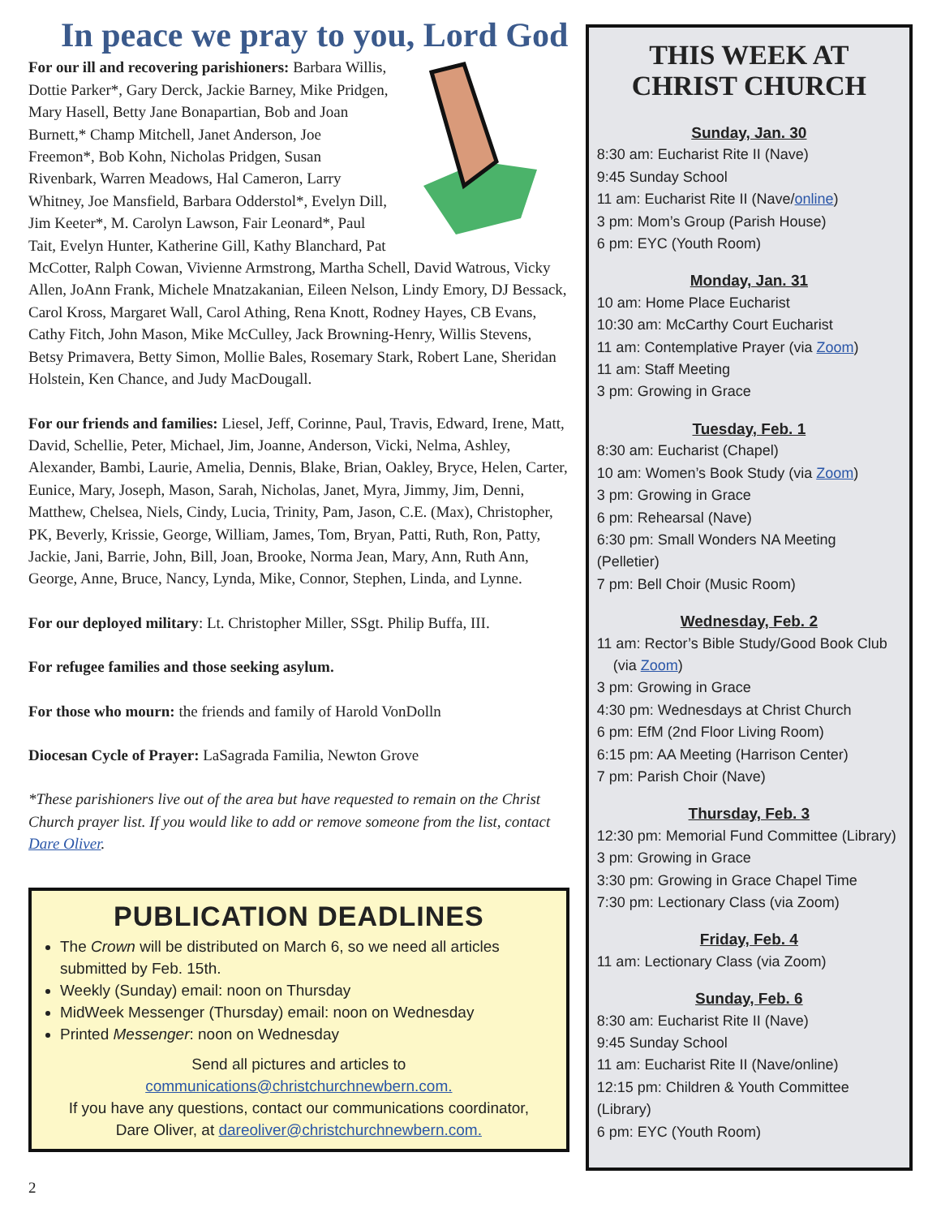In peace we pray to you, Lord God
For our ill and recovering parishioners: Barbara Willis, Dottie Parker*, Gary Derck, Jackie Barney, Mike Pridgen, Mary Hasell, Betty Jane Bonapartian, Bob and Joan Burnett,* Champ Mitchell, Janet Anderson, Joe Freemon*, Bob Kohn, Nicholas Pridgen, Susan Rivenbark, Warren Meadows, Hal Cameron, Larry Whitney, Joe Mansfield, Barbara Odderstol*, Evelyn Dill, Jim Keeter*, M. Carolyn Lawson, Fair Leonard*, Paul Tait, Evelyn Hunter, Katherine Gill, Kathy Blanchard, Pat McCotter, Ralph Cowan, Vivienne Armstrong, Martha Schell, David Watrous, Vicky Allen, JoAnn Frank, Michele Mnatzakanian, Eileen Nelson, Lindy Emory, DJ Bessack, Carol Kross, Margaret Wall, Carol Athing, Rena Knott, Rodney Hayes, CB Evans, Cathy Fitch, John Mason, Mike McCulley, Jack Browning-Henry, Willis Stevens, Betsy Primavera, Betty Simon, Mollie Bales, Rosemary Stark, Robert Lane, Sheridan Holstein, Ken Chance, and Judy MacDougall.
For our friends and families: Liesel, Jeff, Corinne, Paul, Travis, Edward, Irene, Matt, David, Schellie, Peter, Michael, Jim, Joanne, Anderson, Vicki, Nelma, Ashley, Alexander, Bambi, Laurie, Amelia, Dennis, Blake, Brian, Oakley, Bryce, Helen, Carter, Eunice, Mary, Joseph, Mason, Sarah, Nicholas, Janet, Myra, Jimmy, Jim, Denni, Matthew, Chelsea, Niels, Cindy, Lucia, Trinity, Pam, Jason, C.E. (Max), Christopher, PK, Beverly, Krissie, George, William, James, Tom, Bryan, Patti, Ruth, Ron, Patty, Jackie, Jani, Barrie, John, Bill, Joan, Brooke, Norma Jean, Mary, Ann, Ruth Ann, George, Anne, Bruce, Nancy, Lynda, Mike, Connor, Stephen, Linda, and Lynne.
For our deployed military: Lt. Christopher Miller, SSgt. Philip Buffa, III.
For refugee families and those seeking asylum.
For those who mourn: the friends and family of Harold VonDolln
Diocesan Cycle of Prayer: LaSagrada Familia, Newton Grove
*These parishioners live out of the area but have requested to remain on the Christ Church prayer list. If you would like to add or remove someone from the list, contact Dare Oliver.
PUBLICATION DEADLINES
The Crown will be distributed on March 6, so we need all articles submitted by Feb. 15th.
Weekly (Sunday) email: noon on Thursday
MidWeek Messenger (Thursday) email: noon on Wednesday
Printed Messenger: noon on Wednesday
Send all pictures and articles to communications@christchurchnewbern.com.
If you have any questions, contact our communications coordinator,
Dare Oliver, at dareoliver@christchurchnewbern.com.
THIS WEEK AT
CHRIST CHURCH
Sunday, Jan. 30
8:30 am: Eucharist Rite II (Nave)
9:45 Sunday School
11 am: Eucharist Rite II (Nave/online)
3 pm: Mom’s Group (Parish House)
6 pm: EYC (Youth Room)
Monday, Jan. 31
10 am: Home Place Eucharist
10:30 am: McCarthy Court Eucharist
11 am: Contemplative Prayer (via Zoom)
11 am: Staff Meeting
3 pm: Growing in Grace
Tuesday, Feb. 1
8:30 am: Eucharist (Chapel)
10 am: Women’s Book Study (via Zoom)
3 pm: Growing in Grace
6 pm: Rehearsal (Nave)
6:30 pm: Small Wonders NA Meeting (Pelletier)
7 pm: Bell Choir (Music Room)
Wednesday, Feb. 2
11 am: Rector’s Bible Study/Good Book Club
(via Zoom)
3 pm: Growing in Grace
4:30 pm: Wednesdays at Christ Church
6 pm: EfM (2nd Floor Living Room)
6:15 pm: AA Meeting (Harrison Center)
7 pm: Parish Choir (Nave)
Thursday, Feb. 3
12:30 pm: Memorial Fund Committee (Library)
3 pm: Growing in Grace
3:30 pm: Growing in Grace Chapel Time
7:30 pm: Lectionary Class (via Zoom)
Friday, Feb. 4
11 am: Lectionary Class (via Zoom)
Sunday, Feb. 6
8:30 am: Eucharist Rite II (Nave)
9:45 Sunday School
11 am: Eucharist Rite II (Nave/online)
12:15 pm: Children & Youth Committee (Library)
6 pm: EYC (Youth Room)
2